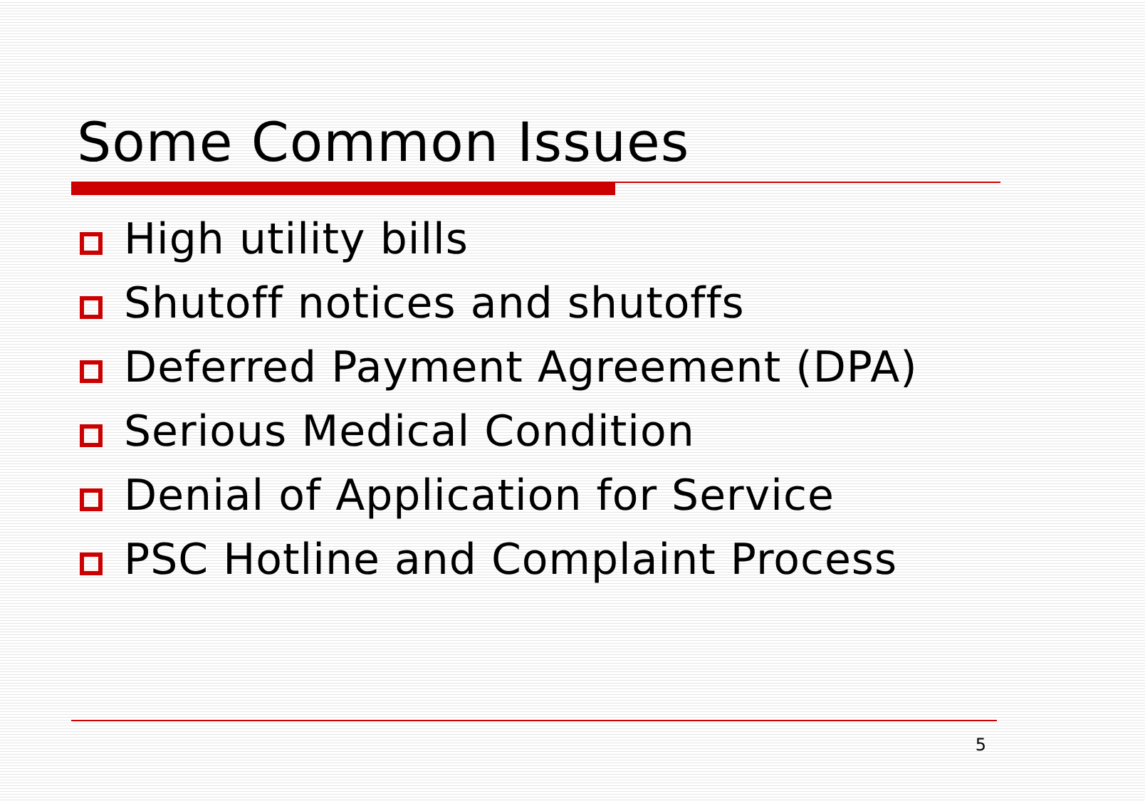Some Common Issues
High utility bills
Shutoff notices and shutoffs
Deferred Payment Agreement (DPA)
Serious Medical Condition
Denial of Application for Service
PSC Hotline and Complaint Process
5